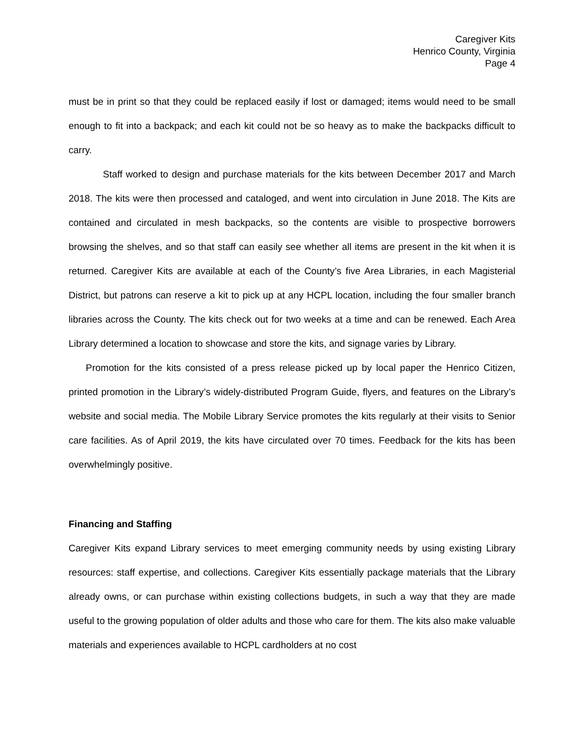Caregiver Kits
Henrico County, Virginia
Page 4
must be in print so that they could be replaced easily if lost or damaged; items would need to be small enough to fit into a backpack; and each kit could not be so heavy as to make the backpacks difficult to carry.
Staff worked to design and purchase materials for the kits between December 2017 and March 2018. The kits were then processed and cataloged, and went into circulation in June 2018. The Kits are contained and circulated in mesh backpacks, so the contents are visible to prospective borrowers browsing the shelves, and so that staff can easily see whether all items are present in the kit when it is returned. Caregiver Kits are available at each of the County’s five Area Libraries, in each Magisterial District, but patrons can reserve a kit to pick up at any HCPL location, including the four smaller branch libraries across the County. The kits check out for two weeks at a time and can be renewed. Each Area Library determined a location to showcase and store the kits, and signage varies by Library.
Promotion for the kits consisted of a press release picked up by local paper the Henrico Citizen, printed promotion in the Library’s widely-distributed Program Guide, flyers, and features on the Library’s website and social media. The Mobile Library Service promotes the kits regularly at their visits to Senior care facilities. As of April 2019, the kits have circulated over 70 times. Feedback for the kits has been overwhelmingly positive.
Financing and Staffing
Caregiver Kits expand Library services to meet emerging community needs by using existing Library resources: staff expertise, and collections. Caregiver Kits essentially package materials that the Library already owns, or can purchase within existing collections budgets, in such a way that they are made useful to the growing population of older adults and those who care for them. The kits also make valuable materials and experiences available to HCPL cardholders at no cost